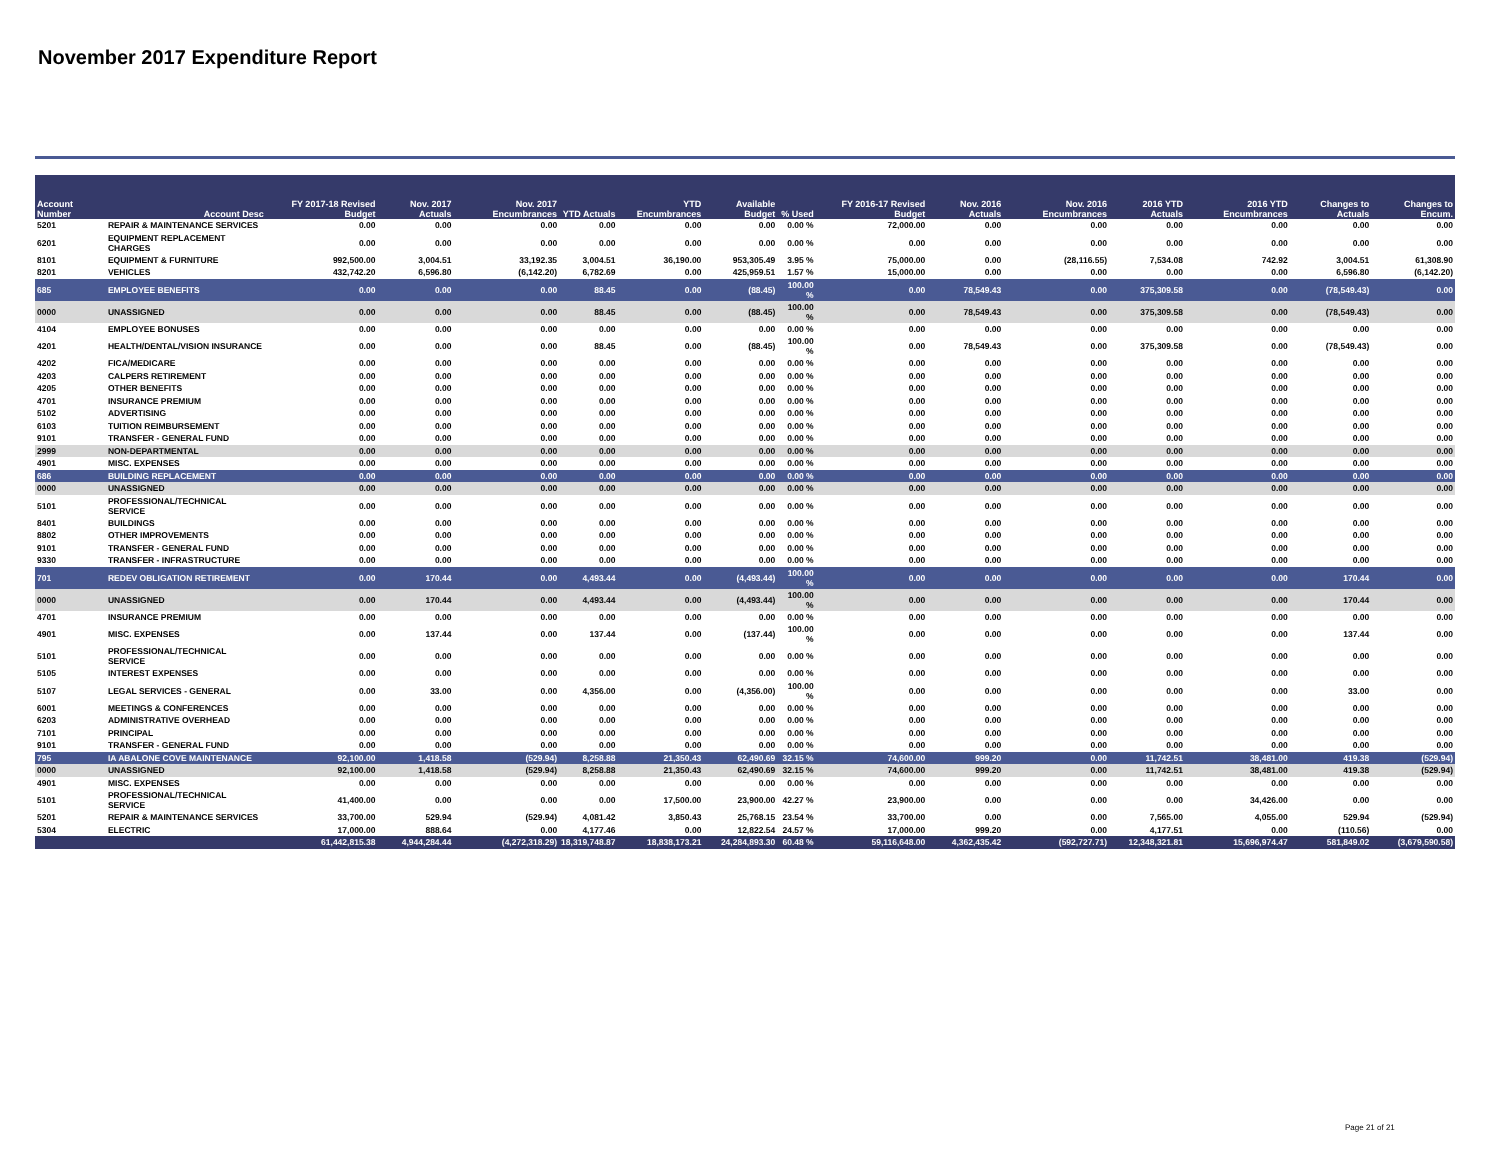November 2017 Expenditure Report
| Account Number | Account Desc | FY 2017-18 Revised Budget | Nov. 2017 Actuals | Nov. 2017 Encumbrances | YTD Actuals | YTD Encumbrances | Available Budget | % Used | FY 2016-17 Revised Budget | Nov. 2016 Actuals | Nov. 2016 Encumbrances | 2016 YTD Actuals | 2016 YTD Encumbrances | Changes to Actuals | Changes to Encum. |
| --- | --- | --- | --- | --- | --- | --- | --- | --- | --- | --- | --- | --- | --- | --- | --- |
| 5201 | REPAIR & MAINTENANCE SERVICES | 0.00 | 0.00 | 0.00 | 0.00 | 0.00 | 0.00 | 0.00 % | 72,000.00 | 0.00 | 0.00 | 0.00 | 0.00 | 0.00 | 0.00 |
| 6201 | EQUIPMENT REPLACEMENT CHARGES | 0.00 | 0.00 | 0.00 | 0.00 | 0.00 | 0.00 | 0.00 % | 0.00 | 0.00 | 0.00 | 0.00 | 0.00 | 0.00 | 0.00 |
| 8101 | EQUIPMENT & FURNITURE | 992,500.00 | 3,004.51 | 33,192.35 | 3,004.51 | 36,190.00 | 953,305.49 | 3.95 % | 75,000.00 | 0.00 | (28,116.55) | 7,534.08 | 742.92 | 3,004.51 | 61,308.90 |
| 8201 | VEHICLES | 432,742.20 | 6,596.80 | (6,142.20) | 6,782.69 | 0.00 | 425,959.51 | 1.57 % | 15,000.00 | 0.00 | 0.00 | 0.00 | 0.00 | 6,596.80 | (6,142.20) |
| 685 | EMPLOYEE BENEFITS | 0.00 | 0.00 | 0.00 | 88.45 | 0.00 | (88.45) | 100.00 % | 0.00 | 78,549.43 | 0.00 | 375,309.58 | 0.00 | (78,549.43) | 0.00 |
| 0000 | UNASSIGNED | 0.00 | 0.00 | 0.00 | 88.45 | 0.00 | (88.45) | 100.00 % | 0.00 | 78,549.43 | 0.00 | 375,309.58 | 0.00 | (78,549.43) | 0.00 |
| 4104 | EMPLOYEE BONUSES | 0.00 | 0.00 | 0.00 | 0.00 | 0.00 | 0.00 | 0.00 % | 0.00 | 0.00 | 0.00 | 0.00 | 0.00 | 0.00 | 0.00 |
| 4201 | HEALTH/DENTAL/VISION INSURANCE | 0.00 | 0.00 | 0.00 | 88.45 | 0.00 | (88.45) | 100.00 % | 0.00 | 78,549.43 | 0.00 | 375,309.58 | 0.00 | (78,549.43) | 0.00 |
| 4202 | FICA/MEDICARE | 0.00 | 0.00 | 0.00 | 0.00 | 0.00 | 0.00 | 0.00 % | 0.00 | 0.00 | 0.00 | 0.00 | 0.00 | 0.00 | 0.00 |
| 4203 | CALPERS RETIREMENT | 0.00 | 0.00 | 0.00 | 0.00 | 0.00 | 0.00 | 0.00 % | 0.00 | 0.00 | 0.00 | 0.00 | 0.00 | 0.00 | 0.00 |
| 4205 | OTHER BENEFITS | 0.00 | 0.00 | 0.00 | 0.00 | 0.00 | 0.00 | 0.00 % | 0.00 | 0.00 | 0.00 | 0.00 | 0.00 | 0.00 | 0.00 |
| 4701 | INSURANCE PREMIUM | 0.00 | 0.00 | 0.00 | 0.00 | 0.00 | 0.00 | 0.00 % | 0.00 | 0.00 | 0.00 | 0.00 | 0.00 | 0.00 | 0.00 |
| 5102 | ADVERTISING | 0.00 | 0.00 | 0.00 | 0.00 | 0.00 | 0.00 | 0.00 % | 0.00 | 0.00 | 0.00 | 0.00 | 0.00 | 0.00 | 0.00 |
| 6103 | TUITION REIMBURSEMENT | 0.00 | 0.00 | 0.00 | 0.00 | 0.00 | 0.00 | 0.00 % | 0.00 | 0.00 | 0.00 | 0.00 | 0.00 | 0.00 | 0.00 |
| 9101 | TRANSFER - GENERAL FUND | 0.00 | 0.00 | 0.00 | 0.00 | 0.00 | 0.00 | 0.00 % | 0.00 | 0.00 | 0.00 | 0.00 | 0.00 | 0.00 | 0.00 |
| 2999 | NON-DEPARTMENTAL | 0.00 | 0.00 | 0.00 | 0.00 | 0.00 | 0.00 | 0.00 % | 0.00 | 0.00 | 0.00 | 0.00 | 0.00 | 0.00 | 0.00 |
| 4901 | MISC. EXPENSES | 0.00 | 0.00 | 0.00 | 0.00 | 0.00 | 0.00 | 0.00 % | 0.00 | 0.00 | 0.00 | 0.00 | 0.00 | 0.00 | 0.00 |
| 686 | BUILDING REPLACEMENT | 0.00 | 0.00 | 0.00 | 0.00 | 0.00 | 0.00 | 0.00 % | 0.00 | 0.00 | 0.00 | 0.00 | 0.00 | 0.00 | 0.00 |
| 0000 | UNASSIGNED | 0.00 | 0.00 | 0.00 | 0.00 | 0.00 | 0.00 | 0.00 % | 0.00 | 0.00 | 0.00 | 0.00 | 0.00 | 0.00 | 0.00 |
| 5101 | PROFESSIONAL/TECHNICAL SERVICE | 0.00 | 0.00 | 0.00 | 0.00 | 0.00 | 0.00 | 0.00 % | 0.00 | 0.00 | 0.00 | 0.00 | 0.00 | 0.00 | 0.00 |
| 8401 | BUILDINGS | 0.00 | 0.00 | 0.00 | 0.00 | 0.00 | 0.00 | 0.00 % | 0.00 | 0.00 | 0.00 | 0.00 | 0.00 | 0.00 | 0.00 |
| 8802 | OTHER IMPROVEMENTS | 0.00 | 0.00 | 0.00 | 0.00 | 0.00 | 0.00 | 0.00 % | 0.00 | 0.00 | 0.00 | 0.00 | 0.00 | 0.00 | 0.00 |
| 9101 | TRANSFER - GENERAL FUND | 0.00 | 0.00 | 0.00 | 0.00 | 0.00 | 0.00 | 0.00 % | 0.00 | 0.00 | 0.00 | 0.00 | 0.00 | 0.00 | 0.00 |
| 9330 | TRANSFER - INFRASTRUCTURE | 0.00 | 0.00 | 0.00 | 0.00 | 0.00 | 0.00 | 0.00 % | 0.00 | 0.00 | 0.00 | 0.00 | 0.00 | 0.00 | 0.00 |
| 701 | REDEV OBLIGATION RETIREMENT | 0.00 | 170.44 | 0.00 | 4,493.44 | 0.00 | (4,493.44) | 100.00 % | 0.00 | 0.00 | 0.00 | 0.00 | 0.00 | 170.44 | 0.00 |
| 0000 | UNASSIGNED | 0.00 | 170.44 | 0.00 | 4,493.44 | 0.00 | (4,493.44) | 100.00 % | 0.00 | 0.00 | 0.00 | 0.00 | 0.00 | 170.44 | 0.00 |
| 4701 | INSURANCE PREMIUM | 0.00 | 0.00 | 0.00 | 0.00 | 0.00 | 0.00 | 0.00 % | 0.00 | 0.00 | 0.00 | 0.00 | 0.00 | 0.00 | 0.00 |
| 4901 | MISC. EXPENSES | 0.00 | 137.44 | 0.00 | 137.44 | 0.00 | (137.44) | 100.00 % | 0.00 | 0.00 | 0.00 | 0.00 | 0.00 | 137.44 | 0.00 |
| 5101 | PROFESSIONAL/TECHNICAL SERVICE | 0.00 | 0.00 | 0.00 | 0.00 | 0.00 | 0.00 | 0.00 % | 0.00 | 0.00 | 0.00 | 0.00 | 0.00 | 0.00 | 0.00 |
| 5105 | INTEREST EXPENSES | 0.00 | 0.00 | 0.00 | 0.00 | 0.00 | 0.00 | 0.00 % | 0.00 | 0.00 | 0.00 | 0.00 | 0.00 | 0.00 | 0.00 |
| 5107 | LEGAL SERVICES - GENERAL | 0.00 | 33.00 | 0.00 | 4,356.00 | 0.00 | (4,356.00) | 100.00 % | 0.00 | 0.00 | 0.00 | 0.00 | 0.00 | 33.00 | 0.00 |
| 6001 | MEETINGS & CONFERENCES | 0.00 | 0.00 | 0.00 | 0.00 | 0.00 | 0.00 | 0.00 % | 0.00 | 0.00 | 0.00 | 0.00 | 0.00 | 0.00 | 0.00 |
| 6203 | ADMINISTRATIVE OVERHEAD | 0.00 | 0.00 | 0.00 | 0.00 | 0.00 | 0.00 | 0.00 % | 0.00 | 0.00 | 0.00 | 0.00 | 0.00 | 0.00 | 0.00 |
| 7101 | PRINCIPAL | 0.00 | 0.00 | 0.00 | 0.00 | 0.00 | 0.00 | 0.00 % | 0.00 | 0.00 | 0.00 | 0.00 | 0.00 | 0.00 | 0.00 |
| 9101 | TRANSFER - GENERAL FUND | 0.00 | 0.00 | 0.00 | 0.00 | 0.00 | 0.00 | 0.00 % | 0.00 | 0.00 | 0.00 | 0.00 | 0.00 | 0.00 | 0.00 |
| 795 | IA ABALONE COVE MAINTENANCE | 92,100.00 | 1,418.58 | (529.94) | 8,258.88 | 21,350.43 | 62,490.69 | 32.15 % | 74,600.00 | 999.20 | 0.00 | 11,742.51 | 38,481.00 | 419.38 | (529.94) |
| 0000 | UNASSIGNED | 92,100.00 | 1,418.58 | (529.94) | 8,258.88 | 21,350.43 | 62,490.69 | 32.15 % | 74,600.00 | 999.20 | 0.00 | 11,742.51 | 38,481.00 | 419.38 | (529.94) |
| 4901 | MISC. EXPENSES | 0.00 | 0.00 | 0.00 | 0.00 | 0.00 | 0.00 | 0.00 % | 0.00 | 0.00 | 0.00 | 0.00 | 0.00 | 0.00 | 0.00 |
| 5101 | PROFESSIONAL/TECHNICAL SERVICE | 41,400.00 | 0.00 | 0.00 | 0.00 | 17,500.00 | 23,900.00 | 42.27 % | 23,900.00 | 0.00 | 0.00 | 0.00 | 34,426.00 | 0.00 | 0.00 |
| 5201 | REPAIR & MAINTENANCE SERVICES | 33,700.00 | 529.94 | (529.94) | 4,081.42 | 3,850.43 | 25,768.15 | 23.54 % | 33,700.00 | 0.00 | 0.00 | 7,565.00 | 4,055.00 | 529.94 | (529.94) |
| 5304 | ELECTRIC | 17,000.00 | 888.64 | 0.00 | 4,177.46 | 0.00 | 12,822.54 | 24.57 % | 17,000.00 | 999.20 | 0.00 | 4,177.51 | 0.00 | (110.56) | 0.00 |
| | | 61,442,815.38 | 4,944,284.44 | (4,272,318.29) | 18,319,748.87 | 18,838,173.21 | 24,284,893.30 | 60.48 % | 59,116,648.00 | 4,362,435.42 | (592,727.71) | 12,348,321.81 | 15,696,974.47 | 581,849.02 | (3,679,590.58) |
Page 21 of 21